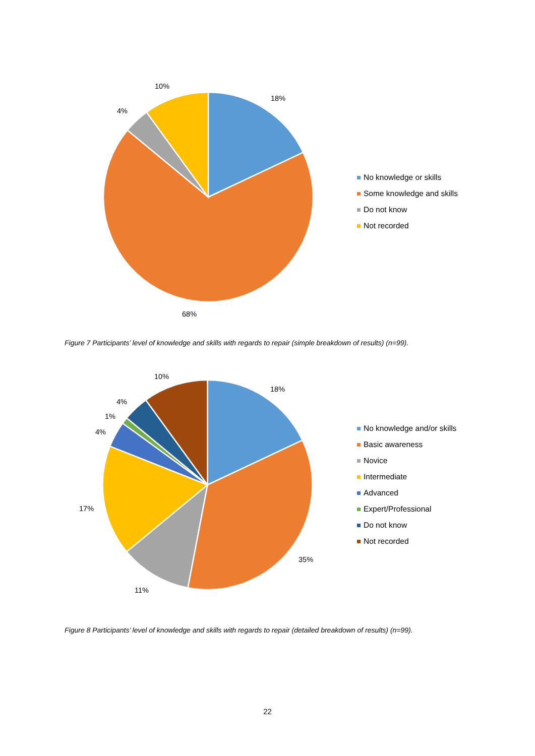10%
4%
18%
68%
No knowledge or skills
Some knowledge and skills
Do not know
Not recorded
Figure 7 Participants’ level of knowledge and skills with regards to repair (simple breakdown of results) (n=99).
10%
18%
4%
1%
4%
17%
11%
35%
No knowledge and/or skills
Basic awareness
Novice
Intermediate
Advanced
Expert/Professional
Do not know
Not recorded
Figure 8 Participants’ level of knowledge and skills with regards to repair (detailed breakdown of results) (n=99).
22